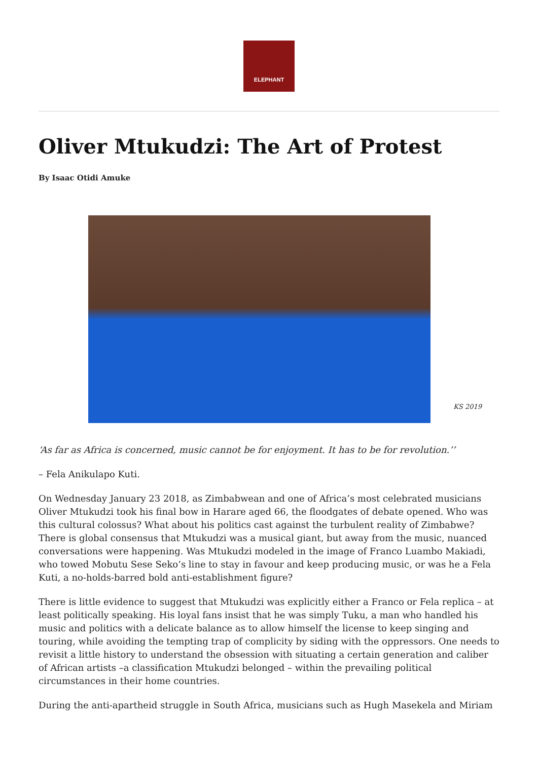ELEPHANT
Oliver Mtukudzi: The Art of Protest
By Isaac Otidi Amuke
KS 2019
‘As far as Africa is concerned, music cannot be for enjoyment. It has to be for revolution.’’
– Fela Anikulapo Kuti.
On Wednesday January 23 2018, as Zimbabwean and one of Africa’s most celebrated musicians Oliver Mtukudzi took his final bow in Harare aged 66, the floodgates of debate opened. Who was this cultural colossus? What about his politics cast against the turbulent reality of Zimbabwe? There is global consensus that Mtukudzi was a musical giant, but away from the music, nuanced conversations were happening. Was Mtukudzi modeled in the image of Franco Luambo Makiadi, who towed Mobutu Sese Seko’s line to stay in favour and keep producing music, or was he a Fela Kuti, a no-holds-barred bold anti-establishment figure?
There is little evidence to suggest that Mtukudzi was explicitly either a Franco or Fela replica – at least politically speaking. His loyal fans insist that he was simply Tuku, a man who handled his music and politics with a delicate balance as to allow himself the license to keep singing and touring, while avoiding the tempting trap of complicity by siding with the oppressors. One needs to revisit a little history to understand the obsession with situating a certain generation and caliber of African artists –a classification Mtukudzi belonged – within the prevailing political circumstances in their home countries.
During the anti-apartheid struggle in South Africa, musicians such as Hugh Masekela and Miriam